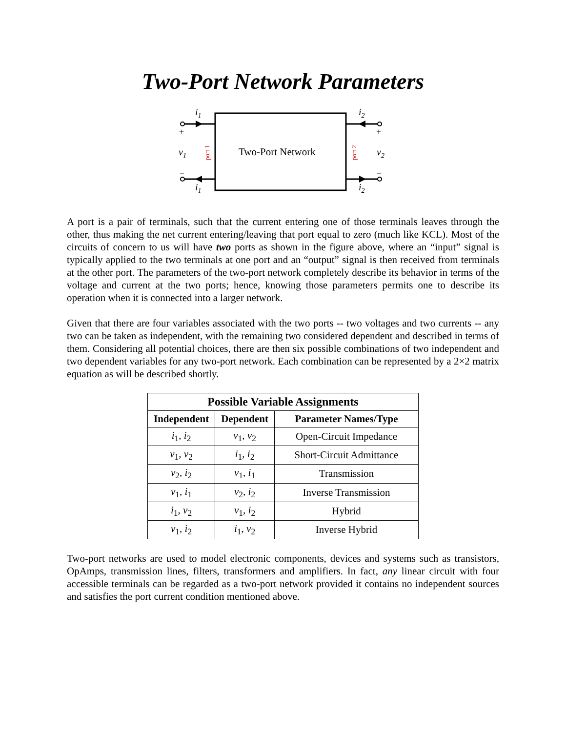Two-Port Network Parameters
Two-Port Network
i1
i1
i2
i2
v1
v2
+
+
−
−
port 1
port 2
A port is a pair of terminals, such that the current entering one of those terminals leaves through the other, thus making the net current entering/leaving that port equal to zero (much like KCL). Most of the circuits of concern to us will have two ports as shown in the figure above, where an “input” signal is typically applied to the two terminals at one port and an “output” signal is then received from terminals at the other port. The parameters of the two-port network completely describe its behavior in terms of the voltage and current at the two ports; hence, knowing those parameters permits one to describe its operation when it is connected into a larger network.
Given that there are four variables associated with the two ports -- two voltages and two currents -- any two can be taken as independent, with the remaining two considered dependent and described in terms of them. Considering all potential choices, there are then six possible combinations of two independent and two dependent variables for any two-port network. Each combination can be represented by a 2×2 matrix equation as will be described shortly.
| Possible Variable Assignments | | |
| --- | --- | --- |
| Independent | Dependent | Parameter Names/Type |
| i<sub>1</sub>, i<sub>2</sub> | v<sub>1</sub>, v<sub>2</sub> | Open-Circuit Impedance |
| v<sub>1</sub>, v<sub>2</sub> | i<sub>1</sub>, i<sub>2</sub> | Short-Circuit Admittance |
| v<sub>2</sub>, i<sub>2</sub> | v<sub>1</sub>, i<sub>1</sub> | Transmission |
| v<sub>1</sub>, i<sub>1</sub> | v<sub>2</sub>, i<sub>2</sub> | Inverse Transmission |
| i<sub>1</sub>, v<sub>2</sub> | v<sub>1</sub>, i<sub>2</sub> | Hybrid |
| v<sub>1</sub>, i<sub>2</sub> | i<sub>1</sub>, v<sub>2</sub> | Inverse Hybrid |
Two-port networks are used to model electronic components, devices and systems such as transistors, OpAmps, transmission lines, filters, transformers and amplifiers. In fact, any linear circuit with four accessible terminals can be regarded as a two-port network provided it contains no independent sources and satisfies the port current condition mentioned above.